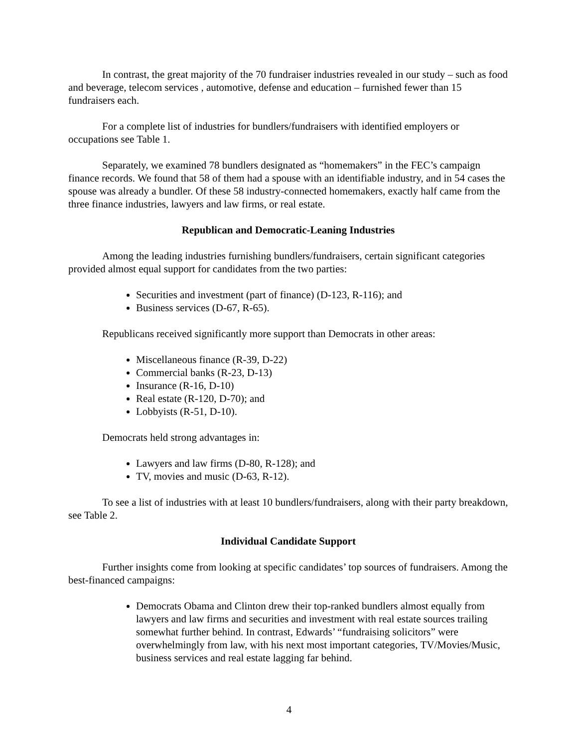In contrast, the great majority of the 70 fundraiser industries revealed in our study – such as food and beverage, telecom services , automotive, defense and education – furnished fewer than 15 fundraisers each.
For a complete list of industries for bundlers/fundraisers with identified employers or occupations see Table 1.
Separately, we examined 78 bundlers designated as “homemakers” in the FEC’s campaign finance records. We found that 58 of them had a spouse with an identifiable industry, and in 54 cases the spouse was already a bundler. Of these 58 industry-connected homemakers, exactly half came from the three finance industries, lawyers and law firms, or real estate.
Republican and Democratic-Leaning Industries
Among the leading industries furnishing bundlers/fundraisers, certain significant categories provided almost equal support for candidates from the two parties:
Securities and investment (part of finance) (D-123, R-116); and
Business services (D-67, R-65).
Republicans received significantly more support than Democrats in other areas:
Miscellaneous finance (R-39, D-22)
Commercial banks (R-23, D-13)
Insurance (R-16, D-10)
Real estate (R-120, D-70); and
Lobbyists (R-51, D-10).
Democrats held strong advantages in:
Lawyers and law firms (D-80, R-128); and
TV, movies and music (D-63, R-12).
To see a list of industries with at least 10 bundlers/fundraisers, along with their party breakdown, see Table 2.
Individual Candidate Support
Further insights come from looking at specific candidates’ top sources of fundraisers. Among the best-financed campaigns:
Democrats Obama and Clinton drew their top-ranked bundlers almost equally from lawyers and law firms and securities and investment with real estate sources trailing somewhat further behind. In contrast, Edwards’ “fundraising solicitors” were overwhelmingly from law, with his next most important categories, TV/Movies/Music, business services and real estate lagging far behind.
4